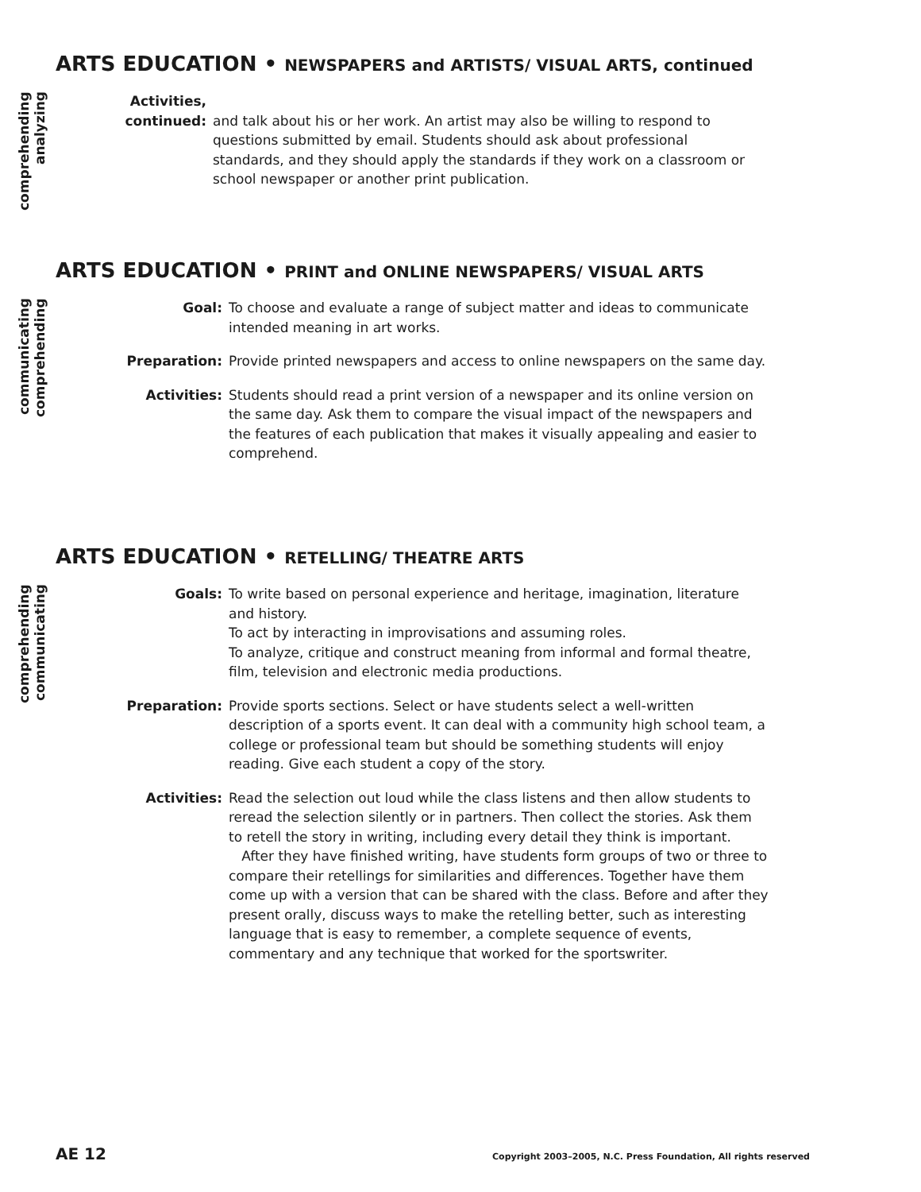ARTS EDUCATION • NEWSPAPERS and ARTISTS/ VISUAL ARTS, continued
comprehending
analyzing
Activities,
continued:
and talk about his or her work. An artist may also be willing to respond to questions submitted by email. Students should ask about professional standards, and they should apply the standards if they work on a classroom or school newspaper or another print publication.
ARTS EDUCATION • PRINT and ONLINE NEWSPAPERS/ VISUAL ARTS
communicating
comprehending
Goal: To choose and evaluate a range of subject matter and ideas to communicate intended meaning in art works.
Preparation: Provide printed newspapers and access to online newspapers on the same day.
Activities: Students should read a print version of a newspaper and its online version on the same day. Ask them to compare the visual impact of the newspapers and the features of each publication that makes it visually appealing and easier to comprehend.
ARTS EDUCATION • RETELLING/ THEATRE ARTS
comprehending
communicating
Goals: To write based on personal experience and heritage, imagination, literature and history.
To act by interacting in improvisations and assuming roles.
To analyze, critique and construct meaning from informal and formal theatre, film, television and electronic media productions.
Preparation: Provide sports sections. Select or have students select a well-written description of a sports event. It can deal with a community high school team, a college or professional team but should be something students will enjoy reading. Give each student a copy of the story.
Activities: Read the selection out loud while the class listens and then allow students to reread the selection silently or in partners. Then collect the stories. Ask them to retell the story in writing, including every detail they think is important.
After they have finished writing, have students form groups of two or three to compare their retellings for similarities and differences. Together have them come up with a version that can be shared with the class. Before and after they present orally, discuss ways to make the retelling better, such as interesting language that is easy to remember, a complete sequence of events, commentary and any technique that worked for the sportswriter.
AE 12 Copyright 2003–2005, N.C. Press Foundation, All rights reserved